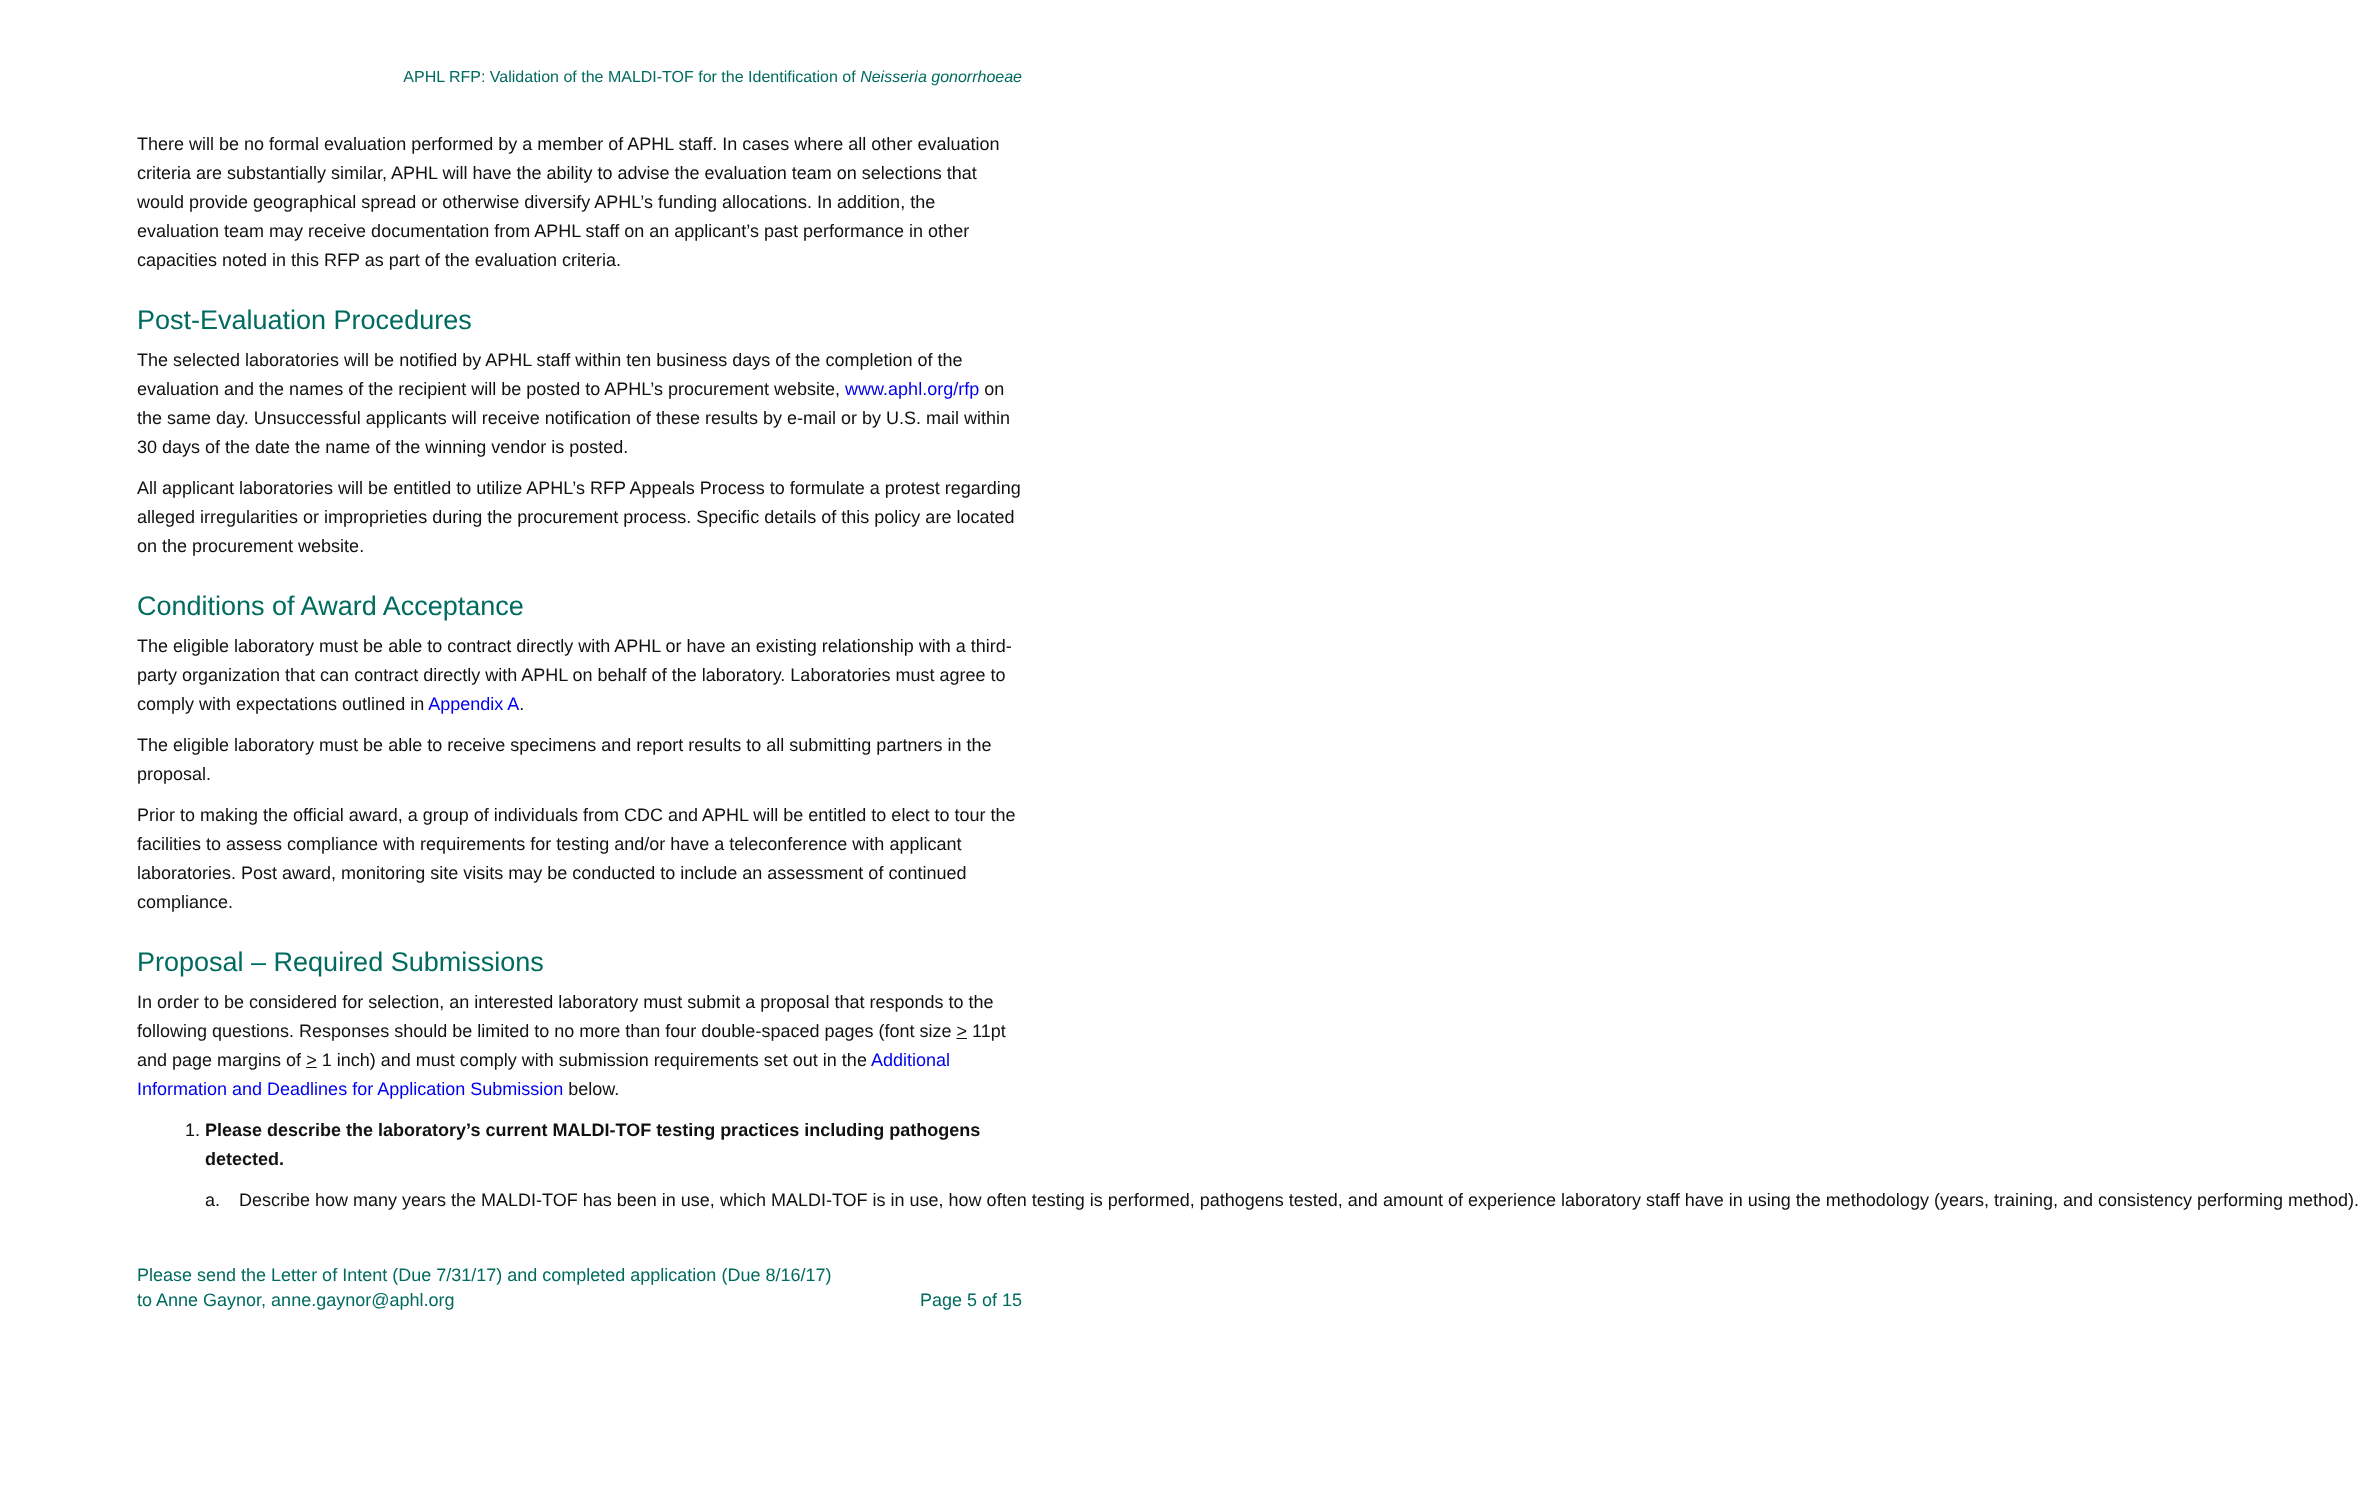APHL RFP: Validation of the MALDI-TOF for the Identification of Neisseria gonorrhoeae
There will be no formal evaluation performed by a member of APHL staff. In cases where all other evaluation criteria are substantially similar, APHL will have the ability to advise the evaluation team on selections that would provide geographical spread or otherwise diversify APHL’s funding allocations. In addition, the evaluation team may receive documentation from APHL staff on an applicant’s past performance in other capacities noted in this RFP as part of the evaluation criteria.
Post-Evaluation Procedures
The selected laboratories will be notified by APHL staff within ten business days of the completion of the evaluation and the names of the recipient will be posted to APHL’s procurement website, www.aphl.org/rfp on the same day. Unsuccessful applicants will receive notification of these results by e-mail or by U.S. mail within 30 days of the date the name of the winning vendor is posted.
All applicant laboratories will be entitled to utilize APHL’s RFP Appeals Process to formulate a protest regarding alleged irregularities or improprieties during the procurement process. Specific details of this policy are located on the procurement website.
Conditions of Award Acceptance
The eligible laboratory must be able to contract directly with APHL or have an existing relationship with a third-party organization that can contract directly with APHL on behalf of the laboratory. Laboratories must agree to comply with expectations outlined in Appendix A.
The eligible laboratory must be able to receive specimens and report results to all submitting partners in the proposal.
Prior to making the official award, a group of individuals from CDC and APHL will be entitled to elect to tour the facilities to assess compliance with requirements for testing and/or have a teleconference with applicant laboratories. Post award, monitoring site visits may be conducted to include an assessment of continued compliance.
Proposal – Required Submissions
In order to be considered for selection, an interested laboratory must submit a proposal that responds to the following questions. Responses should be limited to no more than four double-spaced pages (font size > 11pt and page margins of > 1 inch) and must comply with submission requirements set out in the Additional Information and Deadlines for Application Submission below.
1. Please describe the laboratory’s current MALDI-TOF testing practices including pathogens detected.
a. Describe how many years the MALDI-TOF has been in use, which MALDI-TOF is in use, how often testing is performed, pathogens tested, and amount of experience laboratory staff have in using the methodology (years, training, and consistency performing method).
Please send the Letter of Intent (Due 7/31/17) and completed application (Due 8/16/17)
to Anne Gaynor, anne.gaynor@aphl.org
Page 5 of 15